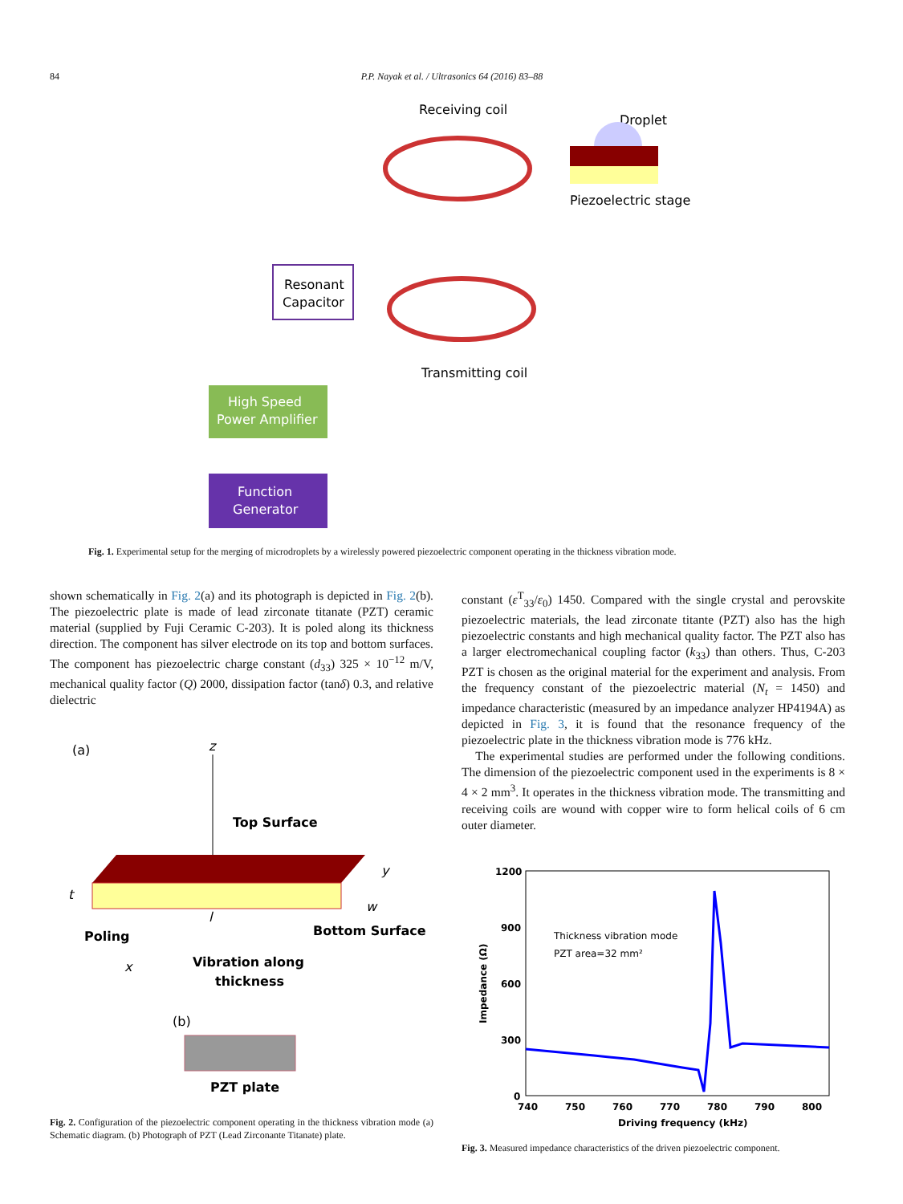84 P.P. Nayak et al. / Ultrasonics 64 (2016) 83–88
Receiving coil
Droplet
Piezoelectric stage
Resonant
Capacitor
Transmitting coil
High Speed
Power Amplifier
Function
Generator
Fig. 1. Experimental setup for the merging of microdroplets by a wirelessly powered piezoelectric component operating in the thickness vibration mode.
shown schematically in Fig. 2(a) and its photograph is depicted in Fig. 2(b). The piezoelectric plate is made of lead zirconate titanate (PZT) ceramic material (supplied by Fuji Ceramic C-203). It is poled along its thickness direction. The component has silver electrode on its top and bottom surfaces. The component has piezoelectric charge constant (d<sub>33</sub>) 325 × 10<sup>−12</sup> m/V, mechanical quality factor (Q) 2000, dissipation factor (tanδ) 0.3, and relative dielectric
constant (ε<sup>T</sup><sub>33</sub>/ε<sub>0</sub>) 1450. Compared with the single crystal and perovskite piezoelectric materials, the lead zirconate titante (PZT) also has the high piezoelectric constants and high mechanical quality factor. The PZT also has a larger electromechanical coupling factor (k<sub>33</sub>) than others. Thus, C-203 PZT is chosen as the original material for the experiment and analysis. From the frequency constant of the piezoelectric material (N<sub>t</sub> = 1450) and impedance characteristic (measured by an impedance analyzer HP4194A) as depicted in Fig. 3, it is found that the resonance frequency of the piezoelectric plate in the thickness vibration mode is 776 kHz.
The experimental studies are performed under the following conditions. The dimension of the piezoelectric component used in the experiments is 8 × 4 × 2 mm<sup>3</sup>. It operates in the thickness vibration mode. The transmitting and receiving coils are wound with copper wire to form helical coils of 6 cm outer diameter.
(a)
z
Top Surface
y
w
t
Poling
l
Bottom Surface
x
Vibration along
thickness
(b)
PZT plate
Fig. 2. Configuration of the piezoelectric component operating in the thickness vibration mode (a) Schematic diagram. (b) Photograph of PZT (Lead Zirconante Titanate) plate.
1200
900
600
300
0
740
750
760
770
780
790
800
Driving frequency (kHz)
Impedance (Ω)
Thickness vibration mode
PZT area=32 mm²
Fig. 3. Measured impedance characteristics of the driven piezoelectric component.